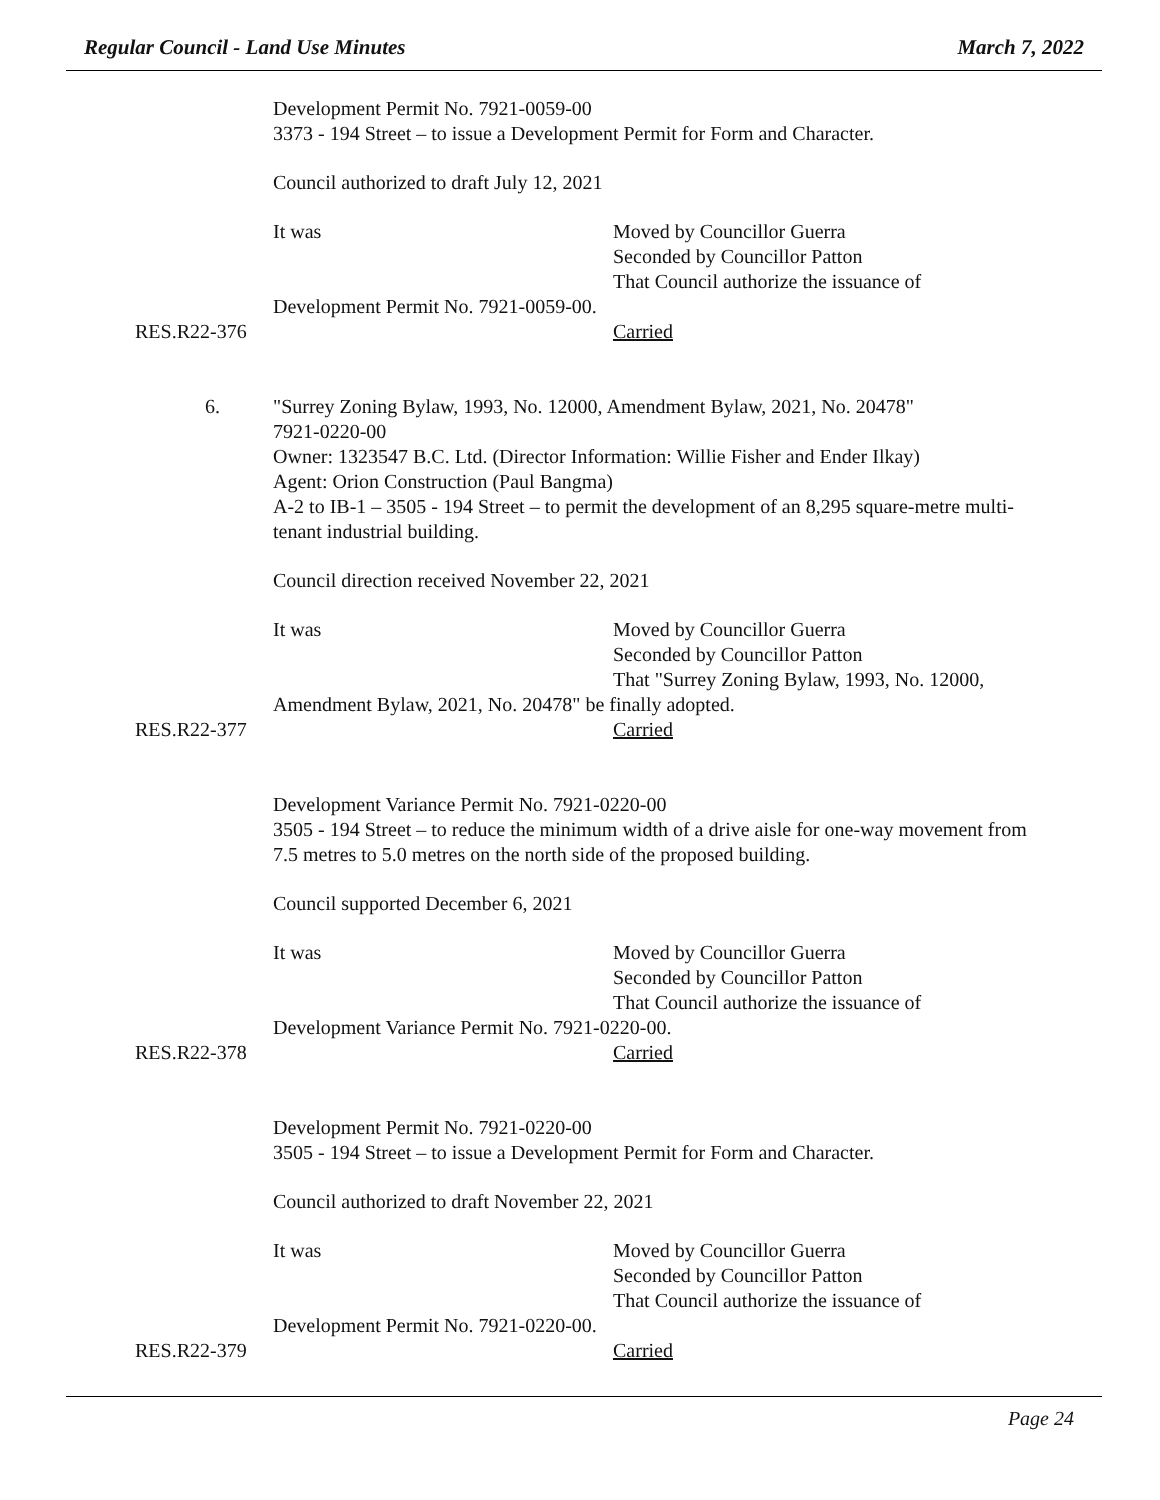Regular Council - Land Use Minutes March 7, 2022
Development Permit No. 7921-0059-00
3373 - 194 Street – to issue a Development Permit for Form and Character.
Council authorized to draft July 12, 2021
It was Moved by Councillor Guerra
Seconded by Councillor Patton
That Council authorize the issuance of
Development Permit No. 7921-0059-00.
RES.R22-376 Carried
6. "Surrey Zoning Bylaw, 1993, No. 12000, Amendment Bylaw, 2021, No. 20478"
7921-0220-00
Owner: 1323547 B.C. Ltd. (Director Information: Willie Fisher and Ender Ilkay)
Agent: Orion Construction (Paul Bangma)
A-2 to IB-1 – 3505 - 194 Street – to permit the development of an 8,295 square-metre multi-tenant industrial building.
Council direction received November 22, 2021
It was Moved by Councillor Guerra
Seconded by Councillor Patton
That "Surrey Zoning Bylaw, 1993, No. 12000,
Amendment Bylaw, 2021, No. 20478" be finally adopted.
RES.R22-377 Carried
Development Variance Permit No. 7921-0220-00
3505 - 194 Street – to reduce the minimum width of a drive aisle for one-way movement from 7.5 metres to 5.0 metres on the north side of the proposed building.
Council supported December 6, 2021
It was Moved by Councillor Guerra
Seconded by Councillor Patton
That Council authorize the issuance of
Development Variance Permit No. 7921-0220-00.
RES.R22-378 Carried
Development Permit No. 7921-0220-00
3505 - 194 Street – to issue a Development Permit for Form and Character.
Council authorized to draft November 22, 2021
It was Moved by Councillor Guerra
Seconded by Councillor Patton
That Council authorize the issuance of
Development Permit No. 7921-0220-00.
RES.R22-379 Carried
Page 24